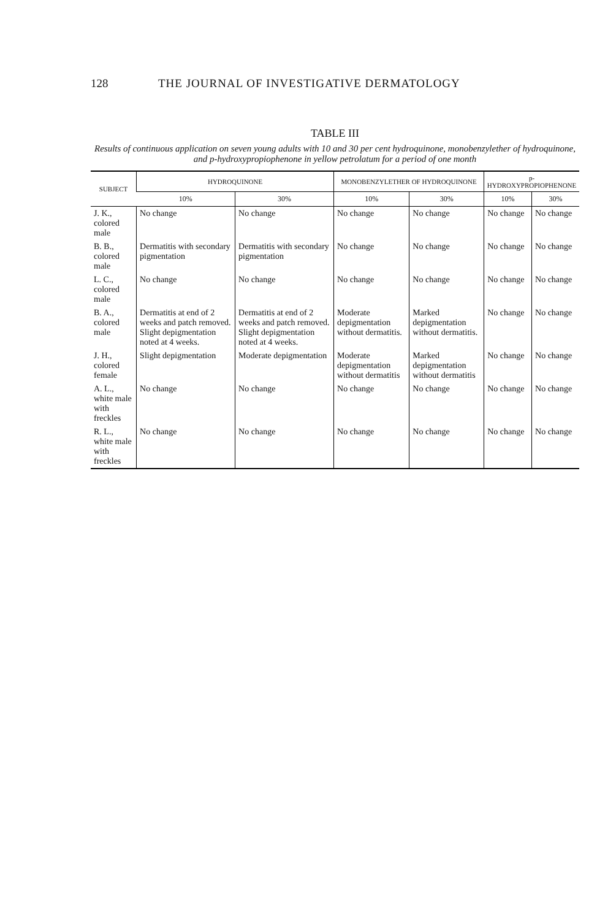128 THE JOURNAL OF INVESTIGATIVE DERMATOLOGY
TABLE III
Results of continuous application on seven young adults with 10 and 30 per cent hydroquinone, monobenzylether of hydroquinone, and p-hydroxypropiophenone in yellow petrolatum for a period of one month
| SUBJECT | HYDROQUINONE | | MONOBENZYLETHER OF HYDROQUINONE | | p-HYDROXYPROPIOPHENONE | |
| --- | --- | --- | --- | --- | --- | --- |
| | 10% | 30% | 10% | 30% | 10% | 30% |
| J. K., colored male | No change | No change | No change | No change | No change | No change |
| B. B., colored male | Dermatitis with secondary pigmentation | Dermatitis with secondary pigmentation | No change | No change | No change | No change |
| L. C., colored male | No change | No change | No change | No change | No change | No change |
| B. A., colored male | Dermatitis at end of 2 weeks and patch removed. Slight depigmentation noted at 4 weeks. | Dermatitis at end of 2 weeks and patch removed. Slight depigmentation noted at 4 weeks. | Moderate depigmentation without dermatitis. | Marked depigmentation without dermatitis. | No change | No change |
| J. H., colored female | Slight depigmentation | Moderate depigmentation | Moderate depigmentation without dermatitis | Marked depigmentation without dermatitis | No change | No change |
| A. L., white male with freckles | No change | No change | No change | No change | No change | No change |
| R. L., white male with freckles | No change | No change | No change | No change | No change | No change |